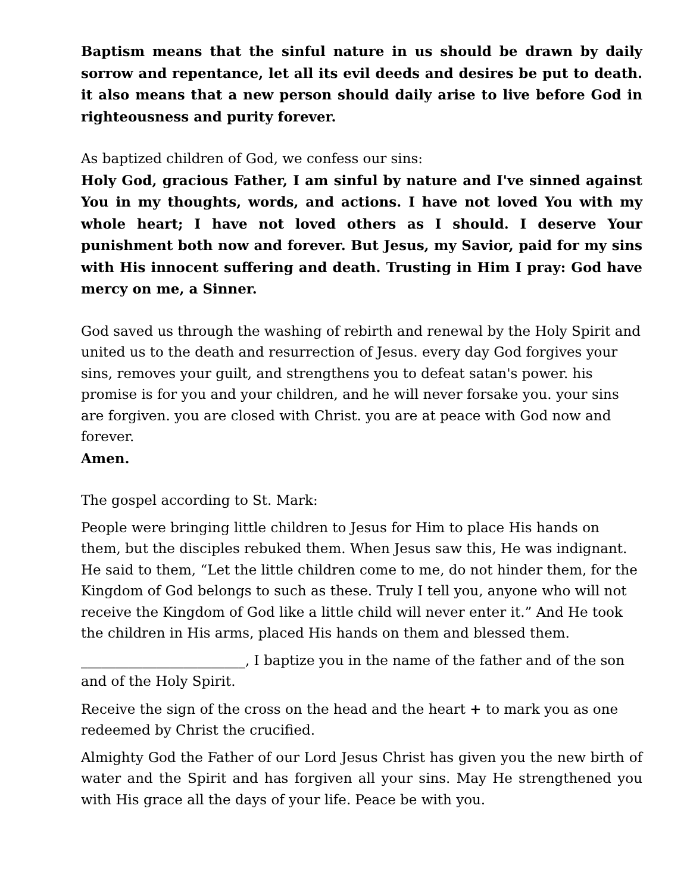Baptism means that the sinful nature in us should be drawn by daily sorrow and repentance, let all its evil deeds and desires be put to death. it also means that a new person should daily arise to live before God in righteousness and purity forever.
As baptized children of God, we confess our sins:
Holy God, gracious Father, I am sinful by nature and I've sinned against You in my thoughts, words, and actions. I have not loved You with my whole heart; I have not loved others as I should. I deserve Your punishment both now and forever. But Jesus, my Savior, paid for my sins with His innocent suffering and death. Trusting in Him I pray: God have mercy on me, a Sinner.
God saved us through the washing of rebirth and renewal by the Holy Spirit and united us to the death and resurrection of Jesus. every day God forgives your sins, removes your guilt, and strengthens you to defeat satan's power. his promise is for you and your children, and he will never forsake you. your sins are forgiven. you are closed with Christ. you are at peace with God now and forever.
Amen.
The gospel according to St. Mark:
People were bringing little children to Jesus for Him to place His hands on them, but the disciples rebuked them. When Jesus saw this, He was indignant. He said to them, “Let the little children come to me, do not hinder them, for the Kingdom of God belongs to such as these. Truly I tell you, anyone who will not receive the Kingdom of God like a little child will never enter it.” And He took the children in His arms, placed His hands on them and blessed them.
________________________, I baptize you in the name of the father and of the son and of the Holy Spirit.
Receive the sign of the cross on the head and the heart + to mark you as one redeemed by Christ the crucified.
Almighty God the Father of our Lord Jesus Christ has given you the new birth of water and the Spirit and has forgiven all your sins. May He strengthened you with His grace all the days of your life. Peace be with you.